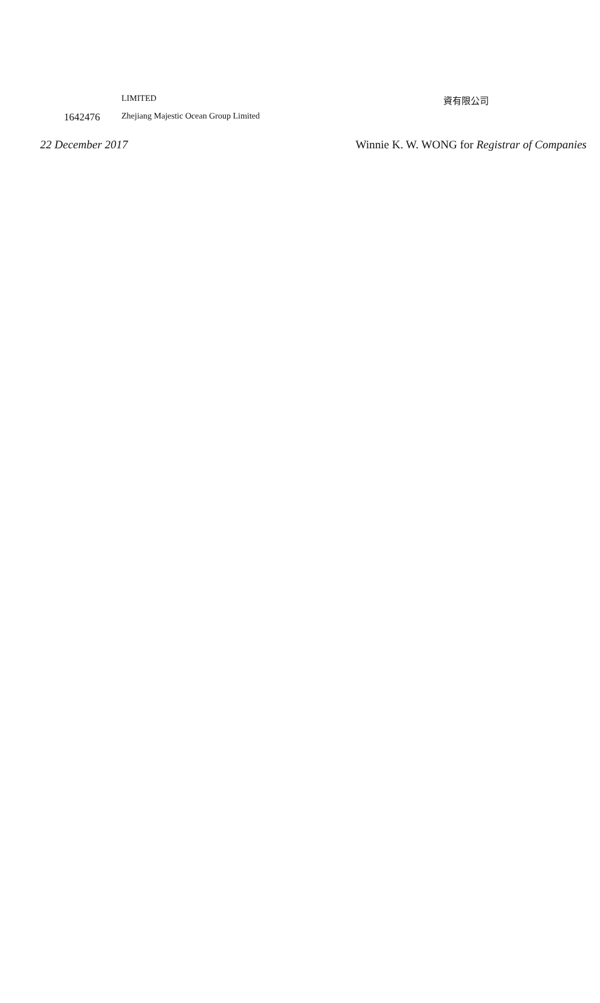| | LIMITED | 資有限公司 |
| 1642476 | Zhejiang Majestic Ocean Group Limited | |
22 December 2017 Winnie K. W. WONG for Registrar of Companies